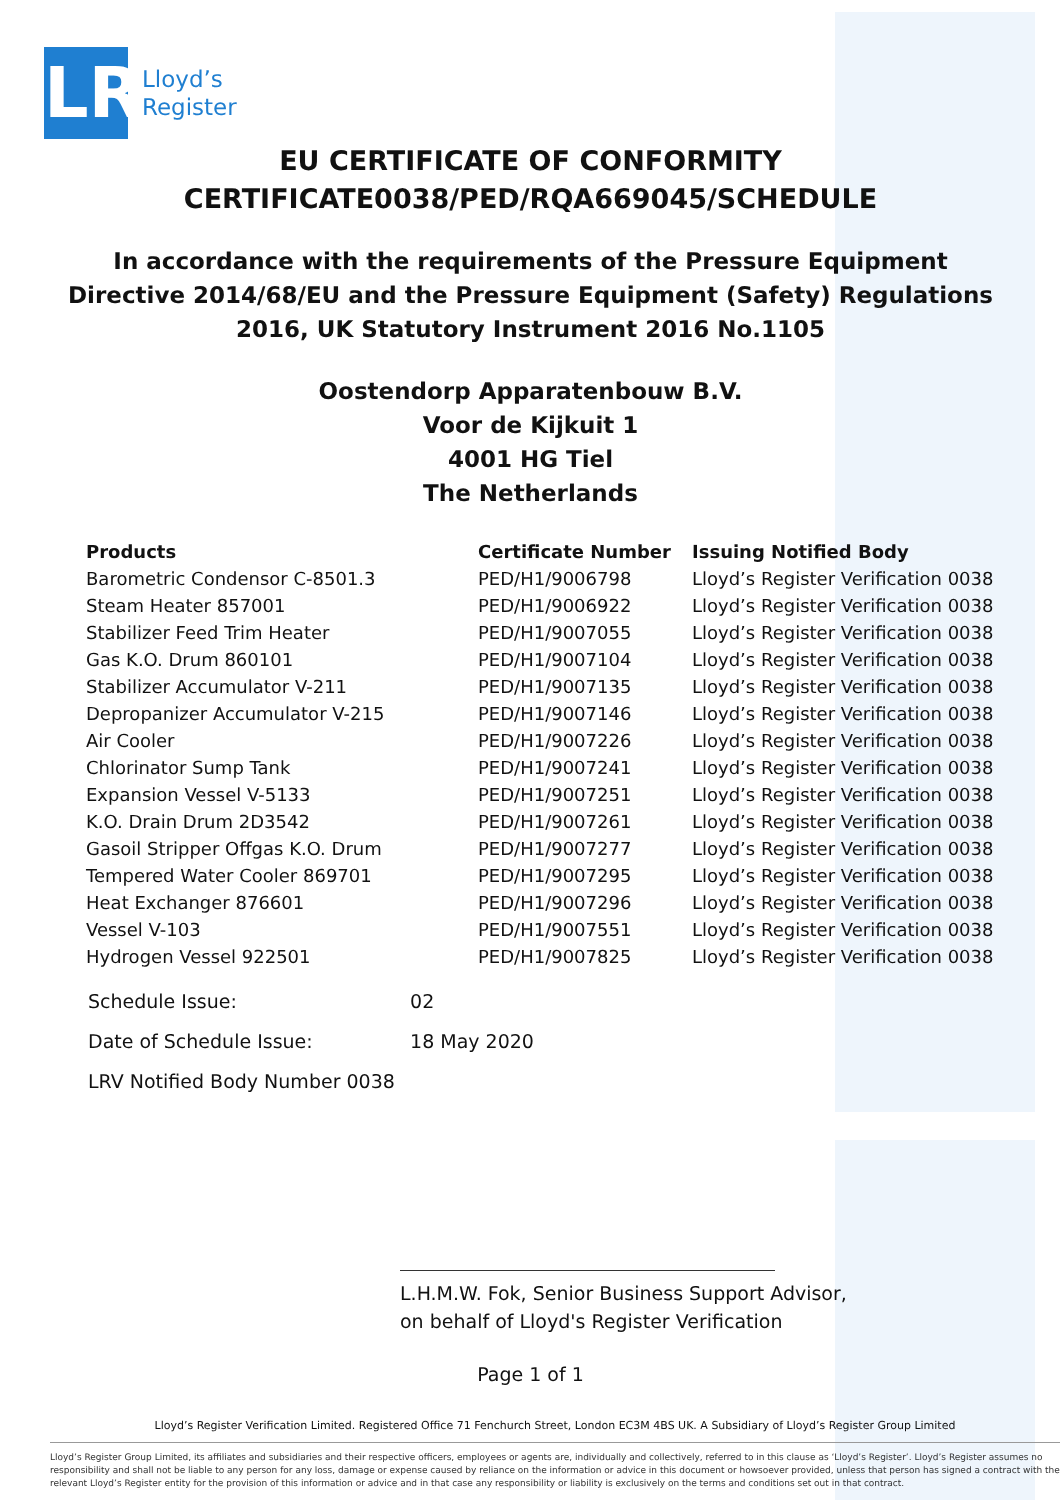LR
Lloyd’s
Register
EU CERTIFICATE OF CONFORMITY
CERTIFICATE0038/PED/RQA669045/SCHEDULE
In accordance with the requirements of the Pressure Equipment
Directive 2014/68/EU and the Pressure Equipment (Safety) Regulations
2016, UK Statutory Instrument 2016 No.1105
Oostendorp Apparatenbouw B.V.
Voor de Kijkuit 1
4001 HG Tiel
The Netherlands
| Products | Certificate Number | Issuing Notified Body |
| --- | --- | --- |
| Barometric Condensor C-8501.3 | PED/H1/9006798 | Lloyd’s Register Verification 0038 |
| Steam Heater 857001 | PED/H1/9006922 | Lloyd’s Register Verification 0038 |
| Stabilizer Feed Trim Heater | PED/H1/9007055 | Lloyd’s Register Verification 0038 |
| Gas K.O. Drum 860101 | PED/H1/9007104 | Lloyd’s Register Verification 0038 |
| Stabilizer Accumulator V-211 | PED/H1/9007135 | Lloyd’s Register Verification 0038 |
| Depropanizer Accumulator V-215 | PED/H1/9007146 | Lloyd’s Register Verification 0038 |
| Air Cooler | PED/H1/9007226 | Lloyd’s Register Verification 0038 |
| Chlorinator Sump Tank | PED/H1/9007241 | Lloyd’s Register Verification 0038 |
| Expansion Vessel V-5133 | PED/H1/9007251 | Lloyd’s Register Verification 0038 |
| K.O. Drain Drum 2D3542 | PED/H1/9007261 | Lloyd’s Register Verification 0038 |
| Gasoil Stripper Offgas K.O. Drum | PED/H1/9007277 | Lloyd’s Register Verification 0038 |
| Tempered Water Cooler 869701 | PED/H1/9007295 | Lloyd’s Register Verification 0038 |
| Heat Exchanger 876601 | PED/H1/9007296 | Lloyd’s Register Verification 0038 |
| Vessel V-103 | PED/H1/9007551 | Lloyd’s Register Verification 0038 |
| Hydrogen Vessel 922501 | PED/H1/9007825 | Lloyd’s Register Verification 0038 |
Schedule Issue: 02
Date of Schedule Issue: 18 May 2020
LRV Notified Body Number 0038
L.H.M.W. Fok, Senior Business Support Advisor,
on behalf of Lloyd's Register Verification
Page 1 of 1
Lloyd’s Register Verification Limited. Registered Office 71 Fenchurch Street, London EC3M 4BS UK. A Subsidiary of Lloyd’s Register Group Limited
Lloyd’s Register Group Limited, its affiliates and subsidiaries and their respective officers, employees or agents are, individually and collectively, referred to in this clause as ‘Lloyd’s Register’. Lloyd’s Register assumes no responsibility and shall not be liable to any person for any loss, damage or expense caused by reliance on the information or advice in this document or howsoever provided, unless that person has signed a contract with the relevant Lloyd’s Register entity for the provision of this information or advice and in that case any responsibility or liability is exclusively on the terms and conditions set out in that contract.